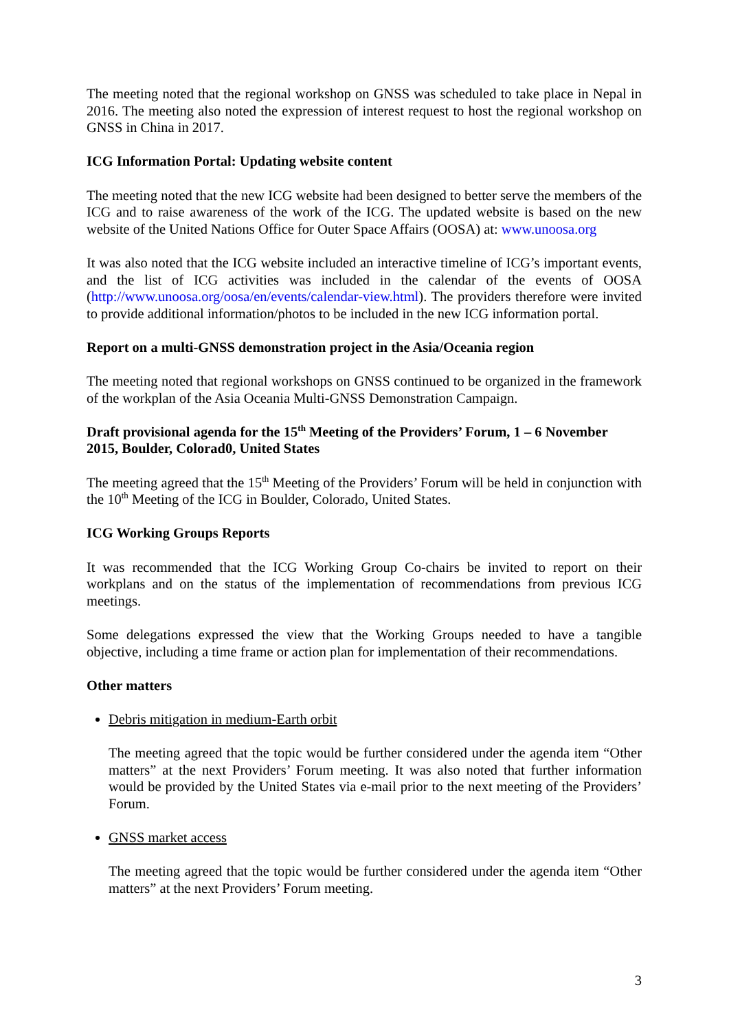The meeting noted that the regional workshop on GNSS was scheduled to take place in Nepal in 2016. The meeting also noted the expression of interest request to host the regional workshop on GNSS in China in 2017.
ICG Information Portal: Updating website content
The meeting noted that the new ICG website had been designed to better serve the members of the ICG and to raise awareness of the work of the ICG. The updated website is based on the new website of the United Nations Office for Outer Space Affairs (OOSA) at: www.unoosa.org
It was also noted that the ICG website included an interactive timeline of ICG’s important events, and the list of ICG activities was included in the calendar of the events of OOSA (http://www.unoosa.org/oosa/en/events/calendar-view.html). The providers therefore were invited to provide additional information/photos to be included in the new ICG information portal.
Report on a multi-GNSS demonstration project in the Asia/Oceania region
The meeting noted that regional workshops on GNSS continued to be organized in the framework of the workplan of the Asia Oceania Multi-GNSS Demonstration Campaign.
Draft provisional agenda for the 15<sup>th</sup> Meeting of the Providers’ Forum, 1 – 6 November 2015, Boulder, Colorad0, United States
The meeting agreed that the 15<sup>th</sup> Meeting of the Providers’ Forum will be held in conjunction with the 10<sup>th</sup> Meeting of the ICG in Boulder, Colorado, United States.
ICG Working Groups Reports
It was recommended that the ICG Working Group Co-chairs be invited to report on their workplans and on the status of the implementation of recommendations from previous ICG meetings.
Some delegations expressed the view that the Working Groups needed to have a tangible objective, including a time frame or action plan for implementation of their recommendations.
Other matters
Debris mitigation in medium-Earth orbit
The meeting agreed that the topic would be further considered under the agenda item “Other matters” at the next Providers’ Forum meeting. It was also noted that further information would be provided by the United States via e-mail prior to the next meeting of the Providers’ Forum.
GNSS market access
The meeting agreed that the topic would be further considered under the agenda item “Other matters” at the next Providers’ Forum meeting.
3